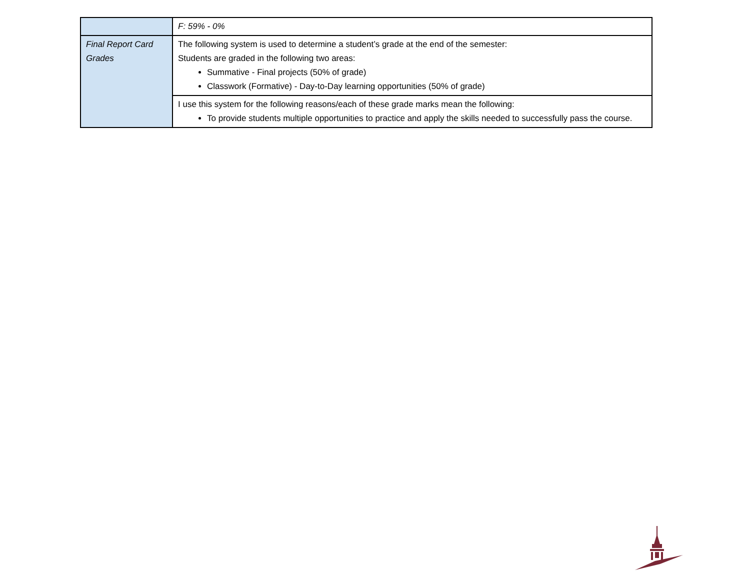| | F: 59% - 0% |
| Final Report Card Grades | The following system is used to determine a student’s grade at the end of the semester: Students are graded in the following two areas: Summative - Final projects (50% of grade) Classwork (Formative) - Day-to-Day learning opportunities (50% of grade) |
| | I use this system for the following reasons/each of these grade marks mean the following: To provide students multiple opportunities to practice and apply the skills needed to successfully pass the course. |